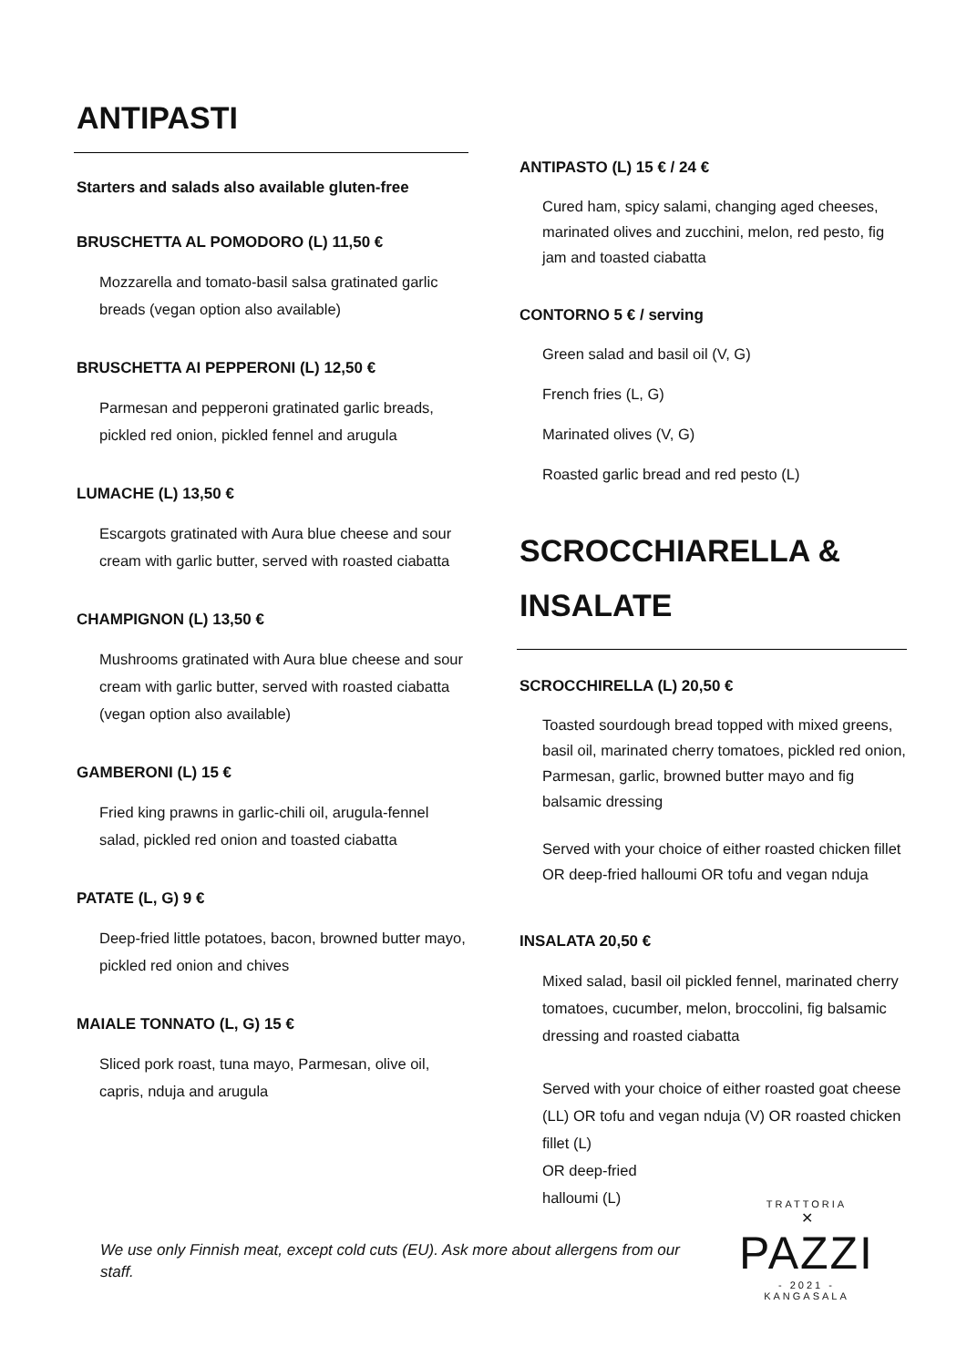ANTIPASTI
Starters and salads also available gluten-free
BRUSCHETTA AL POMODORO (L) 11,50 €
Mozzarella and tomato-basil salsa gratinated garlic breads (vegan option also available)
BRUSCHETTA AI PEPPERONI (L) 12,50 €
Parmesan and pepperoni gratinated garlic breads, pickled red onion, pickled fennel and arugula
LUMACHE (L) 13,50 €
Escargots gratinated with Aura blue cheese and sour cream with garlic butter, served with roasted ciabatta
CHAMPIGNON (L) 13,50 €
Mushrooms gratinated with Aura blue cheese and sour cream with garlic butter, served with roasted ciabatta (vegan option also available)
GAMBERONI (L) 15 €
Fried king prawns in garlic-chili oil, arugula-fennel salad, pickled red onion and toasted ciabatta
PATATE (L, G) 9 €
Deep-fried little potatoes, bacon, browned butter mayo, pickled red onion and chives
MAIALE TONNATO (L, G) 15 €
Sliced pork roast, tuna mayo, Parmesan, olive oil, capris, nduja and arugula
ANTIPASTO (L) 15 € / 24 €
Cured ham, spicy salami, changing aged cheeses, marinated olives and zucchini, melon, red pesto, fig jam and toasted ciabatta
CONTORNO 5 € / serving
Green salad and basil oil (V, G)
French fries (L, G)
Marinated olives (V, G)
Roasted garlic bread and red pesto (L)
SCROCCHIARELLA & INSALATE
SCROCCHIRELLA (L) 20,50 €
Toasted sourdough bread topped with mixed greens, basil oil, marinated cherry tomatoes, pickled red onion, Parmesan, garlic, browned butter mayo and fig balsamic dressing
Served with your choice of either roasted chicken fillet OR deep-fried halloumi OR tofu and vegan nduja
INSALATA 20,50 €
Mixed salad, basil oil pickled fennel, marinated cherry tomatoes, cucumber, melon, broccolini, fig balsamic dressing and roasted ciabatta
Served with your choice of either roasted goat cheese (LL) OR tofu and vegan nduja (V) OR roasted chicken fillet (L)
OR deep-fried
halloumi (L)
We use only Finnish meat, except cold cuts (EU). Ask more about allergens from our staff.
TRATTORIA
✕
PAZZI
- 2021 -
KANGASALA